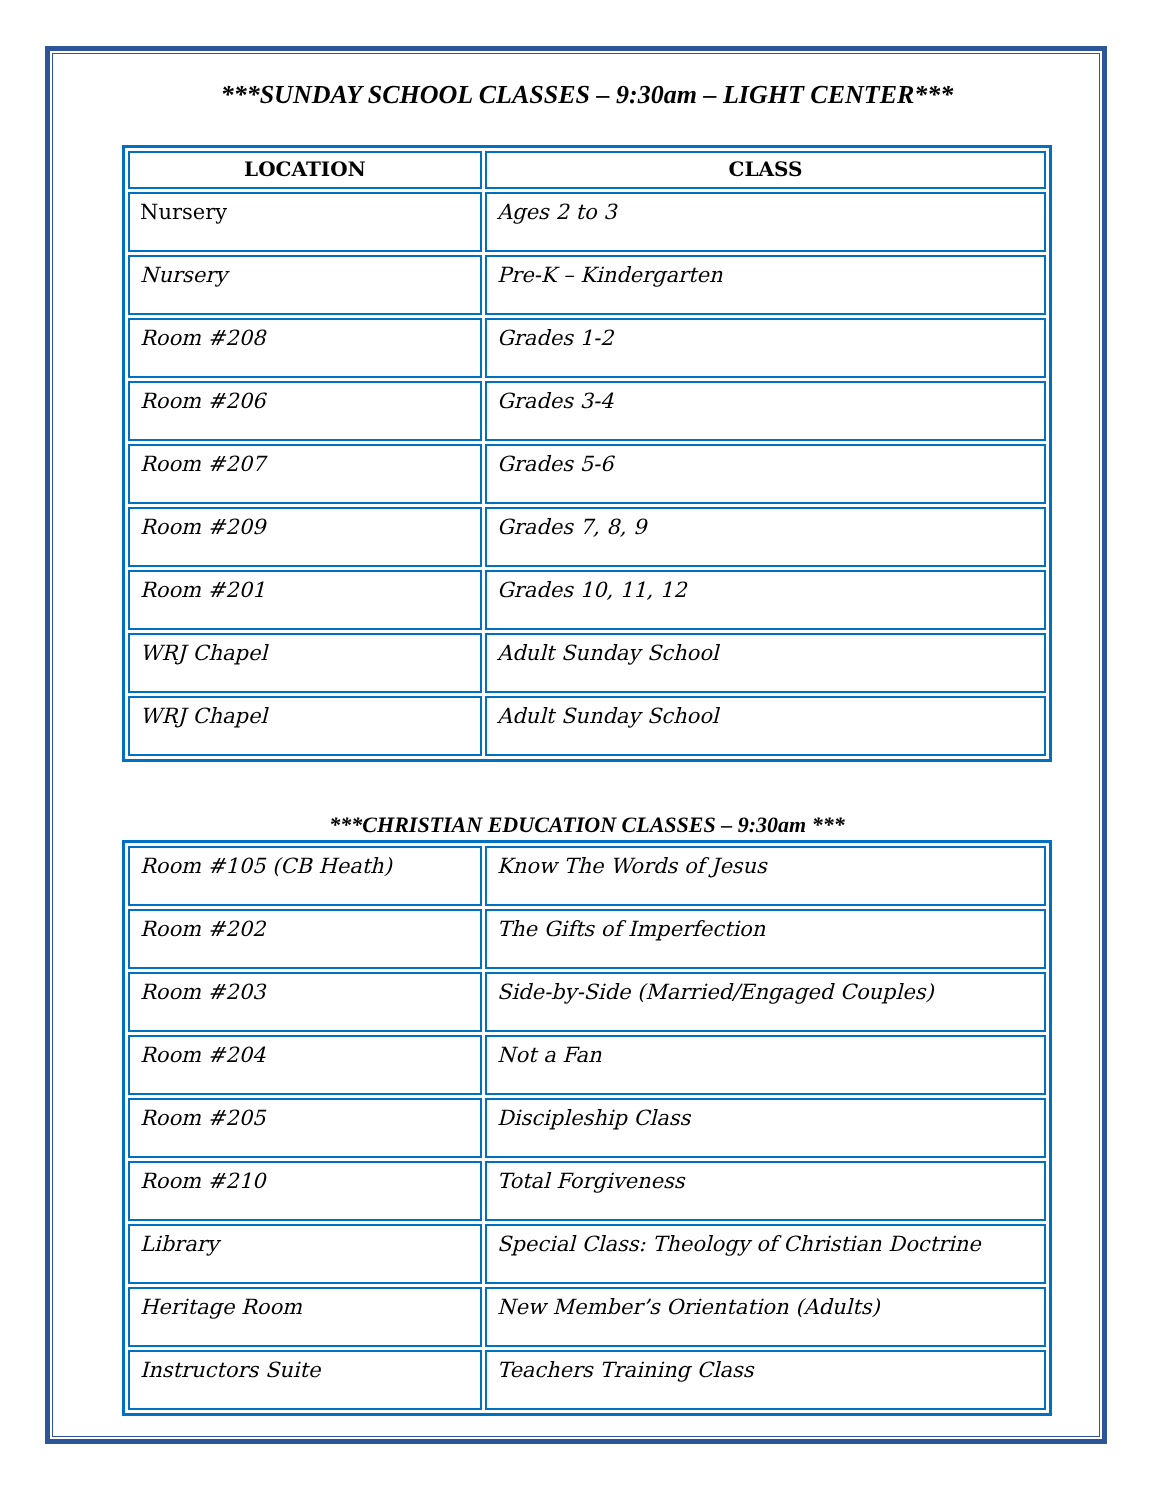***SUNDAY SCHOOL CLASSES – 9:30am – LIGHT CENTER***
| LOCATION | CLASS |
| --- | --- |
| Nursery | Ages 2 to 3 |
| Nursery | Pre-K – Kindergarten |
| Room #208 | Grades 1-2 |
| Room #206 | Grades 3-4 |
| Room #207 | Grades 5-6 |
| Room #209 | Grades 7, 8, 9 |
| Room #201 | Grades 10, 11, 12 |
| WRJ Chapel | Adult Sunday School |
| WRJ Chapel | Adult Sunday School |
***CHRISTIAN EDUCATION CLASSES – 9:30am ***
| Room #105 (CB Heath) | Know The Words of Jesus |
| Room #202 | The Gifts of Imperfection |
| Room #203 | Side-by-Side (Married/Engaged Couples) |
| Room #204 | Not a Fan |
| Room #205 | Discipleship Class |
| Room #210 | Total Forgiveness |
| Library | Special Class: Theology of Christian Doctrine |
| Heritage Room | New Member’s Orientation (Adults) |
| Instructors Suite | Teachers Training Class |